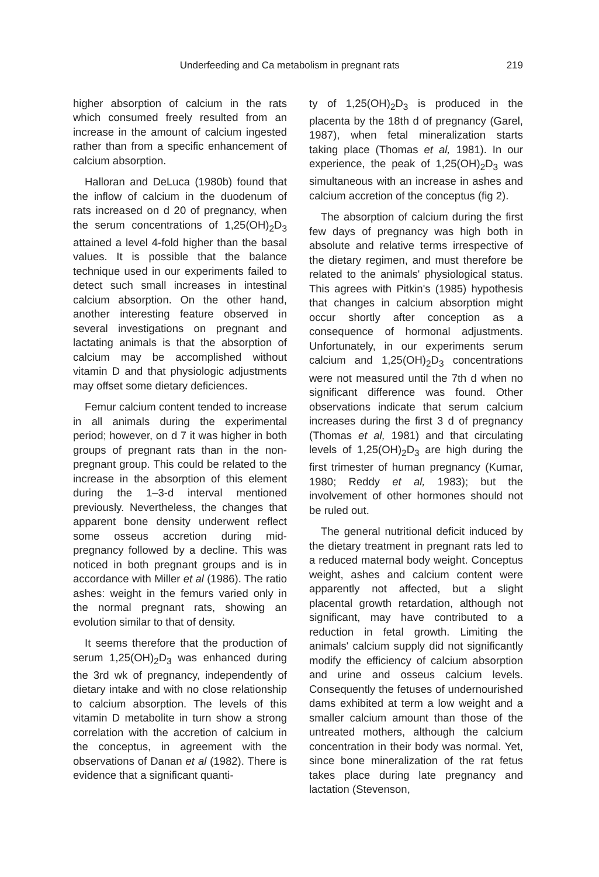Underfeeding and Ca metabolism in pregnant rats 219
higher absorption of calcium in the rats which consumed freely resulted from an increase in the amount of calcium ingested rather than from a specific enhancement of calcium absorption.
Halloran and DeLuca (1980b) found that the inflow of calcium in the duodenum of rats increased on d 20 of pregnancy, when the serum concentrations of 1,25(OH)<sub>2</sub>D<sub>3</sub> attained a level 4-fold higher than the basal values. It is possible that the balance technique used in our experiments failed to detect such small increases in intestinal calcium absorption. On the other hand, another interesting feature observed in several investigations on pregnant and lactating animals is that the absorption of calcium may be accomplished without vitamin D and that physiologic adjustments may offset some dietary deficiences.
Femur calcium content tended to increase in all animals during the experimental period; however, on d 7 it was higher in both groups of pregnant rats than in the non-pregnant group. This could be related to the increase in the absorption of this element during the 1–3-d interval mentioned previously. Nevertheless, the changes that apparent bone density underwent reflect some osseus accretion during mid-pregnancy followed by a decline. This was noticed in both pregnant groups and is in accordance with Miller et al (1986). The ratio ashes: weight in the femurs varied only in the normal pregnant rats, showing an evolution similar to that of density.
It seems therefore that the production of serum 1,25(OH)<sub>2</sub>D<sub>3</sub> was enhanced during the 3rd wk of pregnancy, independently of dietary intake and with no close relationship to calcium absorption. The levels of this vitamin D metabolite in turn show a strong correlation with the accretion of calcium in the conceptus, in agreement with the observations of Danan et al (1982). There is evidence that a significant quanti-
ty of 1,25(OH)<sub>2</sub>D<sub>3</sub> is produced in the placenta by the 18th d of pregnancy (Garel, 1987), when fetal mineralization starts taking place (Thomas et al, 1981). In our experience, the peak of 1,25(OH)<sub>2</sub>D<sub>3</sub> was simultaneous with an increase in ashes and calcium accretion of the conceptus (fig 2).
The absorption of calcium during the first few days of pregnancy was high both in absolute and relative terms irrespective of the dietary regimen, and must therefore be related to the animals' physiological status. This agrees with Pitkin's (1985) hypothesis that changes in calcium absorption might occur shortly after conception as a consequence of hormonal adjustments. Unfortunately, in our experiments serum calcium and 1,25(OH)<sub>2</sub>D<sub>3</sub> concentrations were not measured until the 7th d when no significant difference was found. Other observations indicate that serum calcium increases during the first 3 d of pregnancy (Thomas et al, 1981) and that circulating levels of 1,25(OH)<sub>2</sub>D<sub>3</sub> are high during the first trimester of human pregnancy (Kumar, 1980; Reddy et al, 1983); but the involvement of other hormones should not be ruled out.
The general nutritional deficit induced by the dietary treatment in pregnant rats led to a reduced maternal body weight. Conceptus weight, ashes and calcium content were apparently not affected, but a slight placental growth retardation, although not significant, may have contributed to a reduction in fetal growth. Limiting the animals' calcium supply did not significantly modify the efficiency of calcium absorption and urine and osseus calcium levels. Consequently the fetuses of undernourished dams exhibited at term a low weight and a smaller calcium amount than those of the untreated mothers, although the calcium concentration in their body was normal. Yet, since bone mineralization of the rat fetus takes place during late pregnancy and lactation (Stevenson,